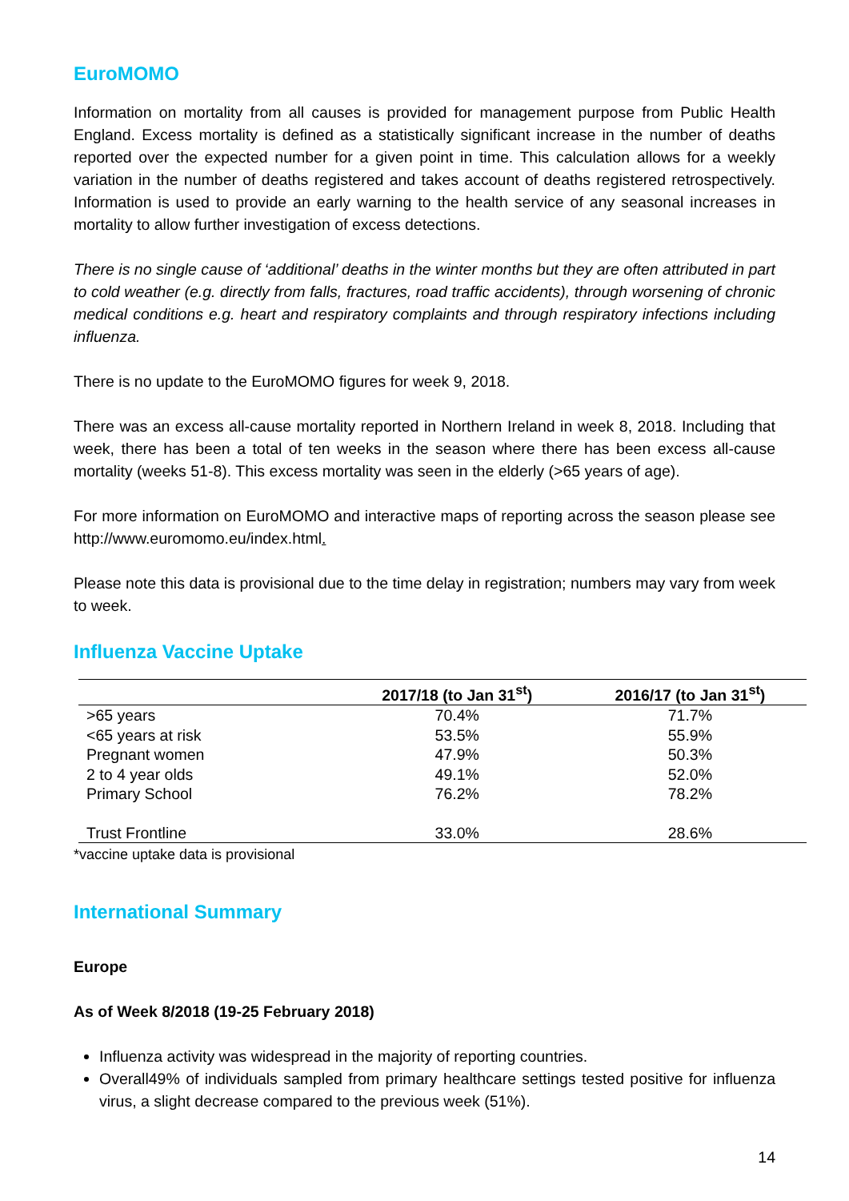EuroMOMO
Information on mortality from all causes is provided for management purpose from Public Health England. Excess mortality is defined as a statistically significant increase in the number of deaths reported over the expected number for a given point in time. This calculation allows for a weekly variation in the number of deaths registered and takes account of deaths registered retrospectively. Information is used to provide an early warning to the health service of any seasonal increases in mortality to allow further investigation of excess detections.
There is no single cause of ‘additional’ deaths in the winter months but they are often attributed in part to cold weather (e.g. directly from falls, fractures, road traffic accidents), through worsening of chronic medical conditions e.g. heart and respiratory complaints and through respiratory infections including influenza.
There is no update to the EuroMOMO figures for week 9, 2018.
There was an excess all-cause mortality reported in Northern Ireland in week 8, 2018. Including that week, there has been a total of ten weeks in the season where there has been excess all-cause mortality (weeks 51-8). This excess mortality was seen in the elderly (>65 years of age).
For more information on EuroMOMO and interactive maps of reporting across the season please see http://www.euromomo.eu/index.html.
Please note this data is provisional due to the time delay in registration; numbers may vary from week to week.
Influenza Vaccine Uptake
| | 2017/18 (to Jan 31<sup>st</sup>) | 2016/17 (to Jan 31<sup>st</sup>) |
| --- | --- | --- |
| >65 years | 70.4% | 71.7% |
| <65 years at risk | 53.5% | 55.9% |
| Pregnant women | 47.9% | 50.3% |
| 2 to 4 year olds | 49.1% | 52.0% |
| Primary School | 76.2% | 78.2% |
| Trust Frontline | 33.0% | 28.6% |
*vaccine uptake data is provisional
International Summary
Europe
As of Week 8/2018 (19-25 February 2018)
Influenza activity was widespread in the majority of reporting countries.
Overall49% of individuals sampled from primary healthcare settings tested positive for influenza virus, a slight decrease compared to the previous week (51%).
14